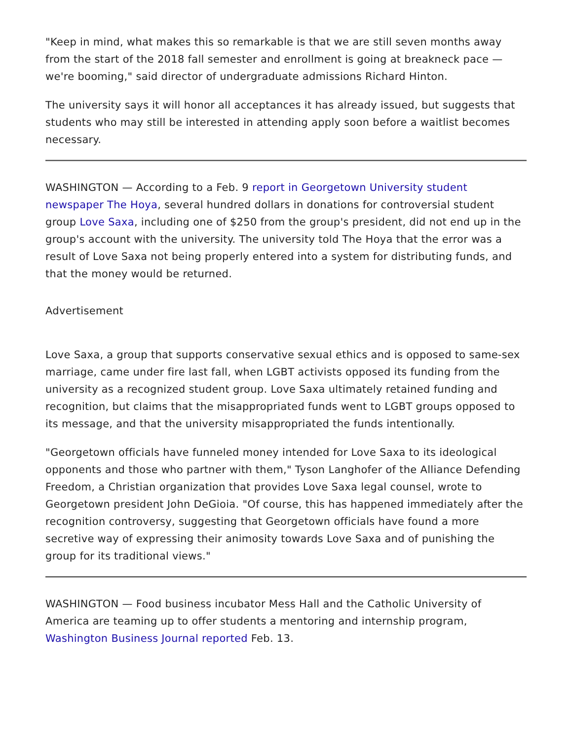"Keep in mind, what makes this so remarkable is that we are still seven months away from the start of the 2018 fall semester and enrollment is going at breakneck pace — we're booming," said director of undergraduate admissions Richard Hinton.
The university says it will honor all acceptances it has already issued, but suggests that students who may still be interested in attending apply soon before a waitlist becomes necessary.
WASHINGTON — According to a Feb. 9 report in Georgetown University student newspaper The Hoya, several hundred dollars in donations for controversial student group Love Saxa, including one of $250 from the group's president, did not end up in the group's account with the university. The university told The Hoya that the error was a result of Love Saxa not being properly entered into a system for distributing funds, and that the money would be returned.
Advertisement
Love Saxa, a group that supports conservative sexual ethics and is opposed to same-sex marriage, came under fire last fall, when LGBT activists opposed its funding from the university as a recognized student group. Love Saxa ultimately retained funding and recognition, but claims that the misappropriated funds went to LGBT groups opposed to its message, and that the university misappropriated the funds intentionally.
"Georgetown officials have funneled money intended for Love Saxa to its ideological opponents and those who partner with them," Tyson Langhofer of the Alliance Defending Freedom, a Christian organization that provides Love Saxa legal counsel, wrote to Georgetown president John DeGioia. "Of course, this has happened immediately after the recognition controversy, suggesting that Georgetown officials have found a more secretive way of expressing their animosity towards Love Saxa and of punishing the group for its traditional views."
WASHINGTON — Food business incubator Mess Hall and the Catholic University of America are teaming up to offer students a mentoring and internship program, Washington Business Journal reported Feb. 13.